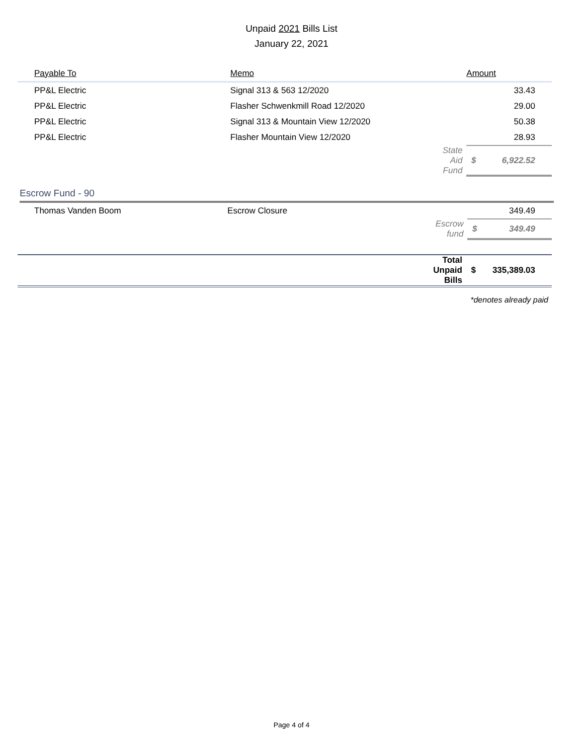Unpaid 2021 Bills List
January 22, 2021
| Payable To | Memo | | Amount | |
| --- | --- | --- | --- | --- |
| PP&L Electric | Signal 313 & 563 12/2020 | | | 33.43 |
| PP&L Electric | Flasher Schwenkmill Road 12/2020 | | | 29.00 |
| PP&L Electric | Signal 313 & Mountain View 12/2020 | | | 50.38 |
| PP&L Electric | Flasher Mountain View 12/2020 | | | 28.93 |
| | | State Aid Fund | $ | 6,922.52 |
Escrow Fund - 90
| Thomas Vanden Boom | Escrow Closure | | | 349.49 |
| | | Escrow fund | $ | 349.49 |
| | | Total Unpaid Bills | $ | 335,389.03 |
*denotes already paid
Page 4 of 4